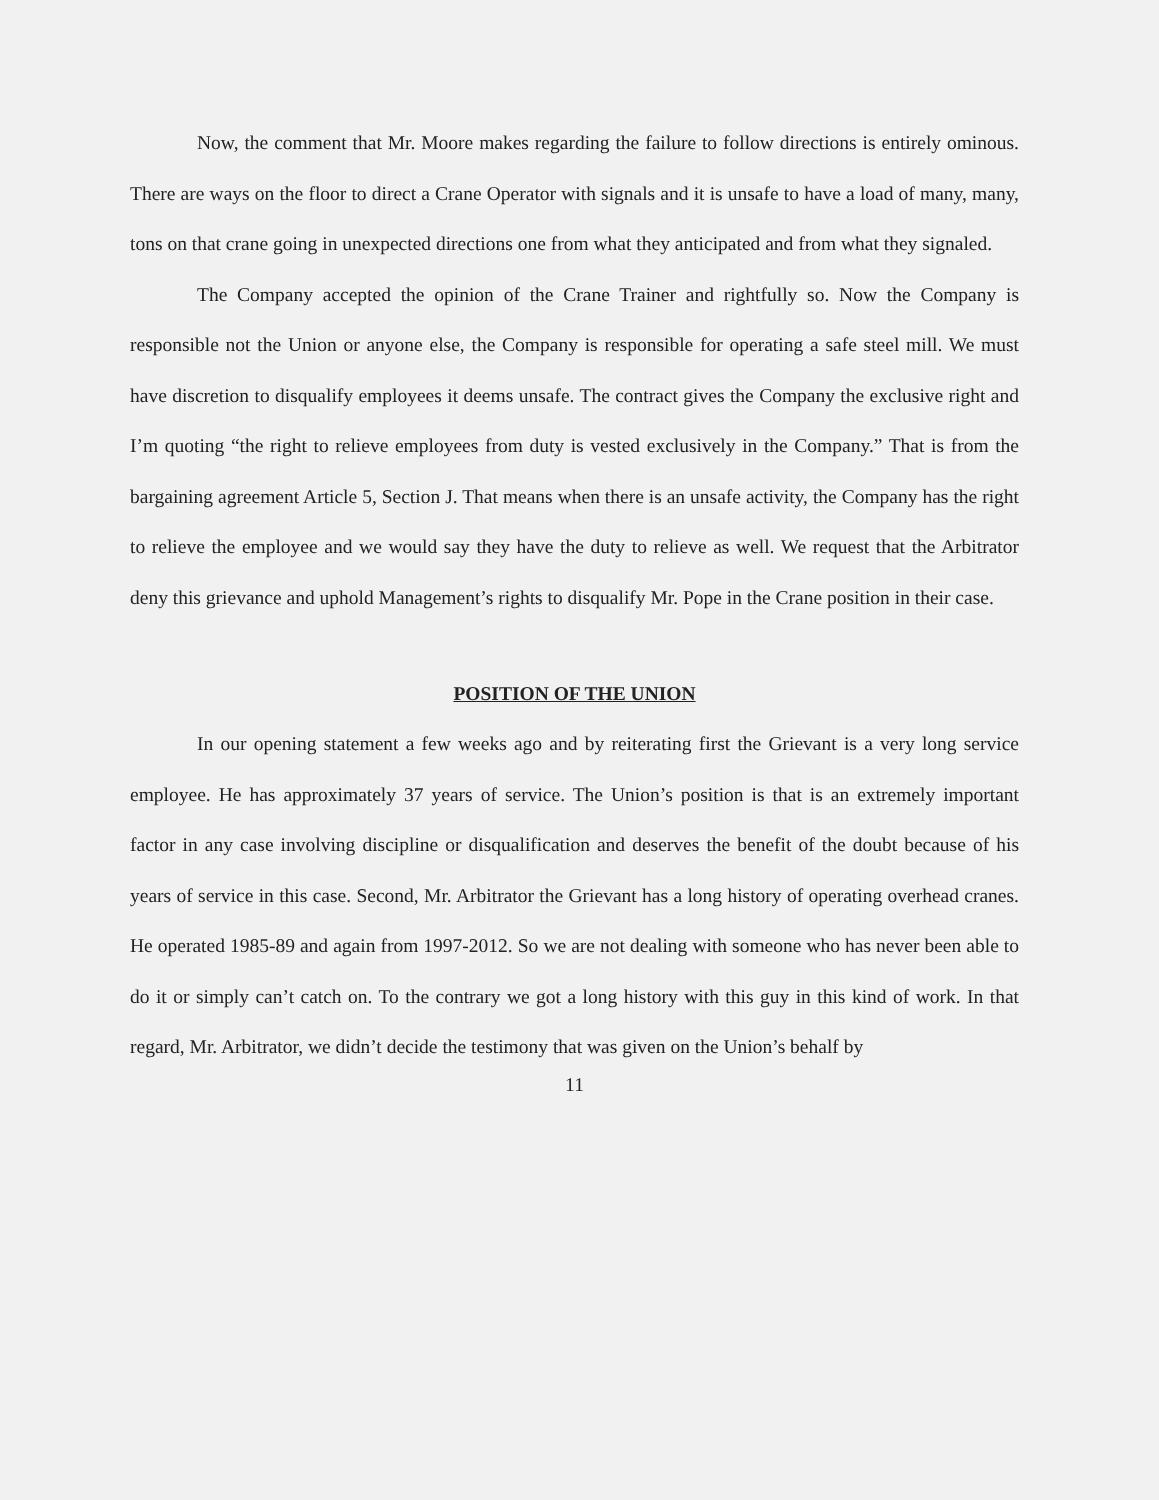Now, the comment that Mr. Moore makes regarding the failure to follow directions is entirely ominous. There are ways on the floor to direct a Crane Operator with signals and it is unsafe to have a load of many, many, tons on that crane going in unexpected directions one from what they anticipated and from what they signaled.
The Company accepted the opinion of the Crane Trainer and rightfully so. Now the Company is responsible not the Union or anyone else, the Company is responsible for operating a safe steel mill. We must have discretion to disqualify employees it deems unsafe. The contract gives the Company the exclusive right and I’m quoting “the right to relieve employees from duty is vested exclusively in the Company.” That is from the bargaining agreement Article 5, Section J. That means when there is an unsafe activity, the Company has the right to relieve the employee and we would say they have the duty to relieve as well. We request that the Arbitrator deny this grievance and uphold Management’s rights to disqualify Mr. Pope in the Crane position in their case.
POSITION OF THE UNION
In our opening statement a few weeks ago and by reiterating first the Grievant is a very long service employee. He has approximately 37 years of service. The Union’s position is that is an extremely important factor in any case involving discipline or disqualification and deserves the benefit of the doubt because of his years of service in this case. Second, Mr. Arbitrator the Grievant has a long history of operating overhead cranes. He operated 1985-89 and again from 1997-2012. So we are not dealing with someone who has never been able to do it or simply can’t catch on. To the contrary we got a long history with this guy in this kind of work. In that regard, Mr. Arbitrator, we didn’t decide the testimony that was given on the Union’s behalf by
11